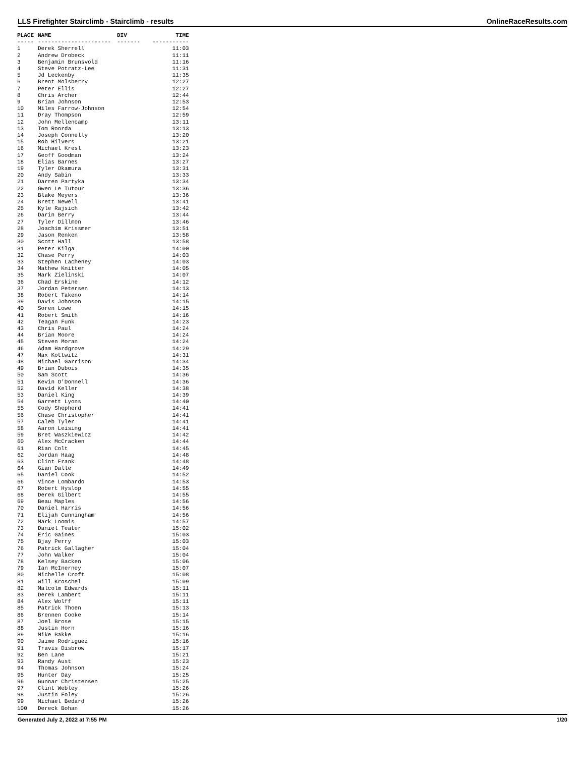LLS Firefighter Stairclimb - Stairclimb - results OnlineRaceResults.com
| PLACE | NAME | DIV | TIME |
| --- | --- | --- | --- |
| ----- | ---------------------- | ------- | ----------- |
| 1 | Derek Sherrell | | 11:03 |
| 2 | Andrew Drobeck | | 11:11 |
| 3 | Benjamin Brunsvold | | 11:16 |
| 4 | Steve Potratz-Lee | | 11:31 |
| 5 | Jd Leckenby | | 11:35 |
| 6 | Brent Molsberry | | 12:27 |
| 7 | Peter Ellis | | 12:27 |
| 8 | Chris Archer | | 12:44 |
| 9 | Brian Johnson | | 12:53 |
| 10 | Miles Farrow-Johnson | | 12:54 |
| 11 | Dray Thompson | | 12:59 |
| 12 | John Mellencamp | | 13:11 |
| 13 | Tom Roorda | | 13:13 |
| 14 | Joseph Connelly | | 13:20 |
| 15 | Rob Hilvers | | 13:21 |
| 16 | Michael Kresl | | 13:23 |
| 17 | Geoff Goodman | | 13:24 |
| 18 | Elias Barnes | | 13:27 |
| 19 | Tyler Okamura | | 13:31 |
| 20 | Andy Sabin | | 13:33 |
| 21 | Darren Partyka | | 13:34 |
| 22 | Gwen Le Tutour | | 13:36 |
| 23 | Blake Meyers | | 13:36 |
| 24 | Brett Newell | | 13:41 |
| 25 | Kyle Rajsich | | 13:42 |
| 26 | Darin Berry | | 13:44 |
| 27 | Tyler Dillmon | | 13:46 |
| 28 | Joachim Krissmer | | 13:51 |
| 29 | Jason Renken | | 13:58 |
| 30 | Scott Hall | | 13:58 |
| 31 | Peter Kilga | | 14:00 |
| 32 | Chase Perry | | 14:03 |
| 33 | Stephen Lacheney | | 14:03 |
| 34 | Mathew Knitter | | 14:05 |
| 35 | Mark Zielinski | | 14:07 |
| 36 | Chad Erskine | | 14:12 |
| 37 | Jordan Petersen | | 14:13 |
| 38 | Robert Takeno | | 14:14 |
| 39 | Davis Johnson | | 14:15 |
| 40 | Soren Lowe | | 14:15 |
| 41 | Robert Smith | | 14:16 |
| 42 | Teagan Funk | | 14:23 |
| 43 | Chris Paul | | 14:24 |
| 44 | Brian Moore | | 14:24 |
| 45 | Steven Moran | | 14:24 |
| 46 | Adam Hardgrove | | 14:29 |
| 47 | Max Kottwitz | | 14:31 |
| 48 | Michael Garrison | | 14:34 |
| 49 | Brian Dubois | | 14:35 |
| 50 | Sam Scott | | 14:36 |
| 51 | Kevin O'Donnell | | 14:36 |
| 52 | David Keller | | 14:38 |
| 53 | Daniel King | | 14:39 |
| 54 | Garrett Lyons | | 14:40 |
| 55 | Cody Shepherd | | 14:41 |
| 56 | Chase Christopher | | 14:41 |
| 57 | Caleb Tyler | | 14:41 |
| 58 | Aaron Leising | | 14:41 |
| 59 | Bret Waszkiewicz | | 14:42 |
| 60 | Alex McCracken | | 14:44 |
| 61 | Rian Colt | | 14:45 |
| 62 | Jordan Haag | | 14:48 |
| 63 | Clint Frank | | 14:48 |
| 64 | Gian Dalle | | 14:49 |
| 65 | Daniel Cook | | 14:52 |
| 66 | Vince Lombardo | | 14:53 |
| 67 | Robert Hyslop | | 14:55 |
| 68 | Derek Gilbert | | 14:55 |
| 69 | Beau Maples | | 14:56 |
| 70 | Daniel Harris | | 14:56 |
| 71 | Elijah Cunningham | | 14:56 |
| 72 | Mark Loomis | | 14:57 |
| 73 | Daniel Teater | | 15:02 |
| 74 | Eric Gaines | | 15:03 |
| 75 | Bjay Perry | | 15:03 |
| 76 | Patrick Gallagher | | 15:04 |
| 77 | John Walker | | 15:04 |
| 78 | Kelsey Backen | | 15:06 |
| 79 | Ian McInerney | | 15:07 |
| 80 | Michelle Croft | | 15:08 |
| 81 | Will Kroschel | | 15:09 |
| 82 | Malcolm Edwards | | 15:11 |
| 83 | Derek Lambert | | 15:11 |
| 84 | Alex Wolff | | 15:11 |
| 85 | Patrick Thoen | | 15:13 |
| 86 | Brennen Cooke | | 15:14 |
| 87 | Joel Brose | | 15:15 |
| 88 | Justin Horn | | 15:16 |
| 89 | Mike Bakke | | 15:16 |
| 90 | Jaime Rodriguez | | 15:16 |
| 91 | Travis Disbrow | | 15:17 |
| 92 | Ben Lane | | 15:21 |
| 93 | Randy Aust | | 15:23 |
| 94 | Thomas Johnson | | 15:24 |
| 95 | Hunter Day | | 15:25 |
| 96 | Gunnar Christensen | | 15:25 |
| 97 | Clint Webley | | 15:26 |
| 98 | Justin Foley | | 15:26 |
| 99 | Michael Bedard | | 15:26 |
| 100 | Dereck Bohan | | 15:26 |
Generated July 2, 2022 at 7:55 PM 1/20